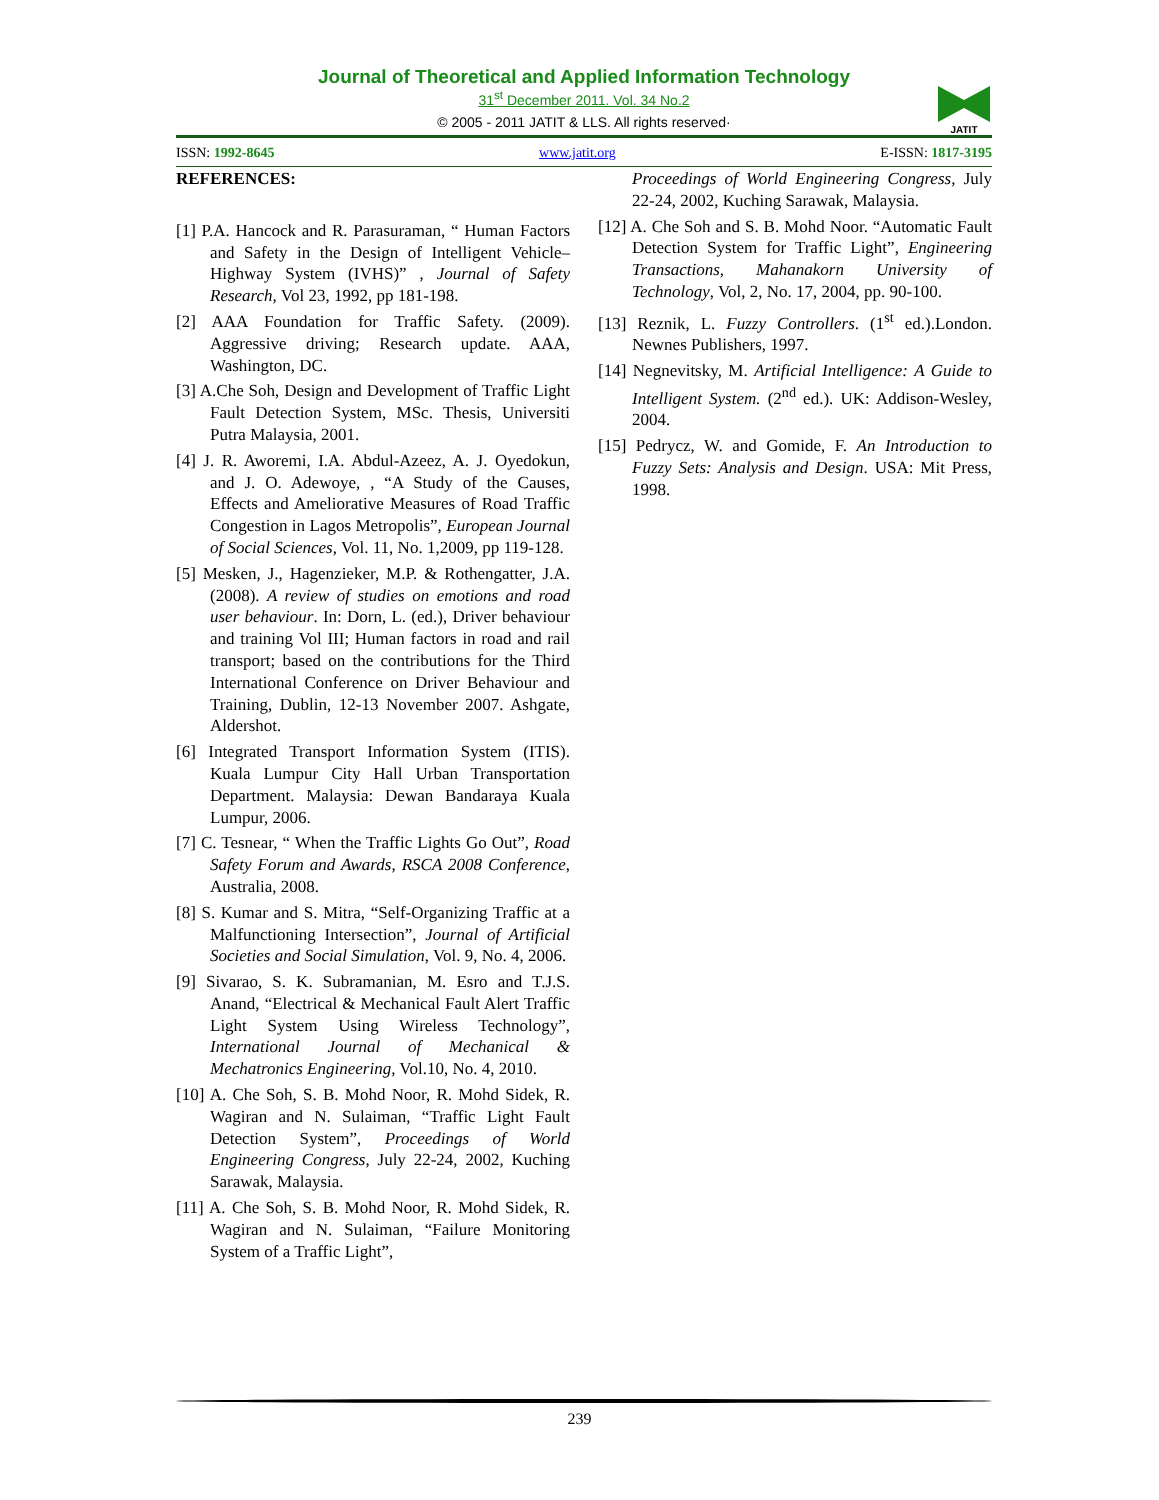Journal of Theoretical and Applied Information Technology
31<sup>st</sup> December 2011. Vol. 34 No.2
© 2005 - 2011 JATIT & LLS. All rights reserved·
JATIT
ISSN: 1992-8645 www.jatit.org E-ISSN: 1817-3195
REFERENCES:
[1] P.A. Hancock and R. Parasuraman, “ Human Factors and Safety in the Design of Intelligent Vehicle–Highway System (IVHS)” , Journal of Safety Research, Vol 23, 1992, pp 181-198.
[2] AAA Foundation for Traffic Safety. (2009). Aggressive driving; Research update. AAA, Washington, DC.
[3] A.Che Soh, Design and Development of Traffic Light Fault Detection System, MSc. Thesis, Universiti Putra Malaysia, 2001.
[4] J. R. Aworemi, I.A. Abdul-Azeez, A. J. Oyedokun, and J. O. Adewoye, , “A Study of the Causes, Effects and Ameliorative Measures of Road Traffic Congestion in Lagos Metropolis”, European Journal of Social Sciences, Vol. 11, No. 1,2009, pp 119-128.
[5] Mesken, J., Hagenzieker, M.P. & Rothengatter, J.A. (2008). A review of studies on emotions and road user behaviour. In: Dorn, L. (ed.), Driver behaviour and training Vol III; Human factors in road and rail transport; based on the contributions for the Third International Conference on Driver Behaviour and Training, Dublin, 12-13 November 2007. Ashgate, Aldershot.
[6] Integrated Transport Information System (ITIS). Kuala Lumpur City Hall Urban Transportation Department. Malaysia: Dewan Bandaraya Kuala Lumpur, 2006.
[7] C. Tesnear, “ When the Traffic Lights Go Out”, Road Safety Forum and Awards, RSCA 2008 Conference, Australia, 2008.
[8] S. Kumar and S. Mitra, “Self-Organizing Traffic at a Malfunctioning Intersection”, Journal of Artificial Societies and Social Simulation, Vol. 9, No. 4, 2006.
[9] Sivarao, S. K. Subramanian, M. Esro and T.J.S. Anand, “Electrical & Mechanical Fault Alert Traffic Light System Using Wireless Technology”, International Journal of Mechanical & Mechatronics Engineering, Vol.10, No. 4, 2010.
[10] A. Che Soh, S. B. Mohd Noor, R. Mohd Sidek, R. Wagiran and N. Sulaiman, “Traffic Light Fault Detection System”, Proceedings of World Engineering Congress, July 22-24, 2002, Kuching Sarawak, Malaysia.
[11] A. Che Soh, S. B. Mohd Noor, R. Mohd Sidek, R. Wagiran and N. Sulaiman, “Failure Monitoring System of a Traffic Light”,
Proceedings of World Engineering Congress, July 22-24, 2002, Kuching Sarawak, Malaysia.
[12] A. Che Soh and S. B. Mohd Noor. “Automatic Fault Detection System for Traffic Light”, Engineering Transactions, Mahanakorn University of Technology, Vol, 2, No. 17, 2004, pp. 90-100.
[13] Reznik, L. Fuzzy Controllers. (1<sup>st</sup> ed.).London. Newnes Publishers, 1997.
[14] Negnevitsky, M. Artificial Intelligence: A Guide to Intelligent System. (2<sup>nd</sup> ed.). UK: Addison-Wesley, 2004.
[15] Pedrycz, W. and Gomide, F. An Introduction to Fuzzy Sets: Analysis and Design. USA: Mit Press, 1998.
239